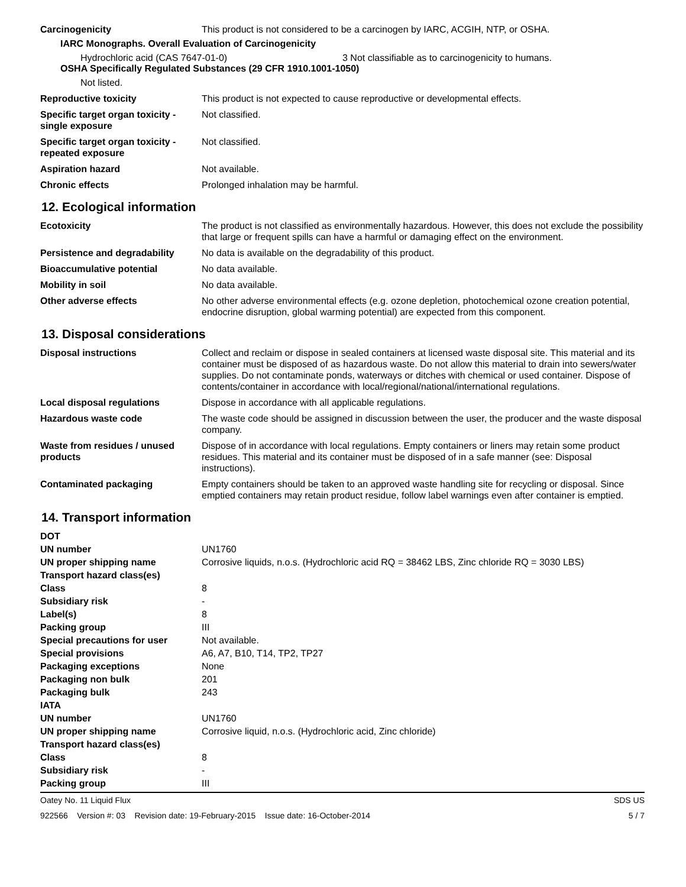| Carcinogenicity | This product is not considered to be a carcinogen by IARC, ACGIH, NTP, or OSHA. |
IARC Monographs. Overall Evaluation of Carcinogenicity
Hydrochloric acid (CAS 7647-01-0) 3 Not classifiable as to carcinogenicity to humans.
OSHA Specifically Regulated Substances (29 CFR 1910.1001-1050)
Not listed.
| Reproductive toxicity | This product is not expected to cause reproductive or developmental effects. |
| Specific target organ toxicity - single exposure | Not classified. |
| Specific target organ toxicity - repeated exposure | Not classified. |
| Aspiration hazard | Not available. |
| Chronic effects | Prolonged inhalation may be harmful. |
12. Ecological information
| Ecotoxicity | The product is not classified as environmentally hazardous. However, this does not exclude the possibility that large or frequent spills can have a harmful or damaging effect on the environment. |
| Persistence and degradability | No data is available on the degradability of this product. |
| Bioaccumulative potential | No data available. |
| Mobility in soil | No data available. |
| Other adverse effects | No other adverse environmental effects (e.g. ozone depletion, photochemical ozone creation potential, endocrine disruption, global warming potential) are expected from this component. |
13. Disposal considerations
| Disposal instructions | Collect and reclaim or dispose in sealed containers at licensed waste disposal site. This material and its container must be disposed of as hazardous waste. Do not allow this material to drain into sewers/water supplies. Do not contaminate ponds, waterways or ditches with chemical or used container. Dispose of contents/container in accordance with local/regional/national/international regulations. |
| Local disposal regulations | Dispose in accordance with all applicable regulations. |
| Hazardous waste code | The waste code should be assigned in discussion between the user, the producer and the waste disposal company. |
| Waste from residues / unused products | Dispose of in accordance with local regulations. Empty containers or liners may retain some product residues. This material and its container must be disposed of in a safe manner (see: Disposal instructions). |
| Contaminated packaging | Empty containers should be taken to an approved waste handling site for recycling or disposal. Since emptied containers may retain product residue, follow label warnings even after container is emptied. |
14. Transport information
| DOT | |
| UN number | UN1760 |
| UN proper shipping name | Corrosive liquids, n.o.s. (Hydrochloric acid RQ = 38462 LBS, Zinc chloride RQ = 3030 LBS) |
| Transport hazard class(es) | |
| Class | 8 |
| Subsidiary risk | - |
| Label(s) | 8 |
| Packing group | III |
| Special precautions for user | Not available. |
| Special provisions | A6, A7, B10, T14, TP2, TP27 |
| Packaging exceptions | None |
| Packaging non bulk | 201 |
| Packaging bulk | 243 |
| IATA | |
| UN number | UN1760 |
| UN proper shipping name | Corrosive liquid, n.o.s. (Hydrochloric acid, Zinc chloride) |
| Transport hazard class(es) | |
| Class | 8 |
| Subsidiary risk | - |
| Packing group | III |
Oatey No. 11 Liquid Flux SDS US
922566 Version #: 03 Revision date: 19-February-2015 Issue date: 16-October-2014 5 / 7